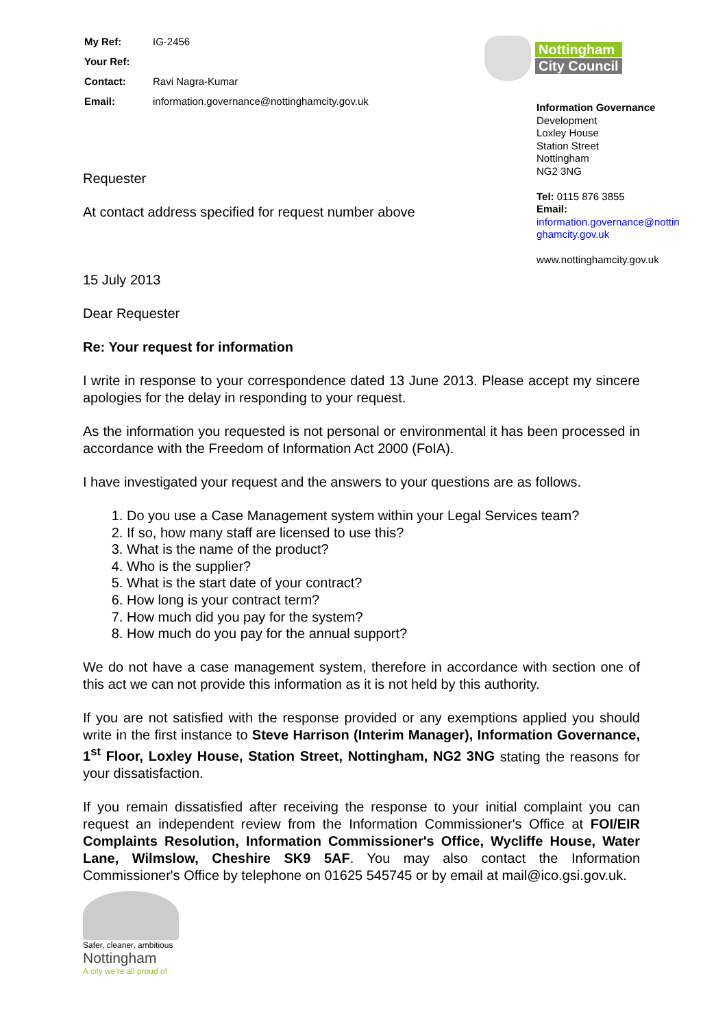| My Ref: | IG-2456 |
| Your Ref: | |
| Contact: | Ravi Nagra-Kumar |
| Email: | information.governance@nottinghamcity.gov.uk |
Nottingham
City Council
Information Governance
Development
Loxley House
Station Street
Nottingham
NG2 3NG
Tel: 0115 876 3855
Email:
information.governance@nottin ghamcity.gov.uk
www.nottinghamcity.gov.uk
Requester
At contact address specified for request number above
15 July 2013
Dear Requester
Re: Your request for information
I write in response to your correspondence dated 13 June 2013. Please accept my sincere apologies for the delay in responding to your request.
As the information you requested is not personal or environmental it has been processed in accordance with the Freedom of Information Act 2000 (FoIA).
I have investigated your request and the answers to your questions are as follows.
1. Do you use a Case Management system within your Legal Services team?
2. If so, how many staff are licensed to use this?
3. What is the name of the product?
4. Who is the supplier?
5. What is the start date of your contract?
6. How long is your contract term?
7. How much did you pay for the system?
8. How much do you pay for the annual support?
We do not have a case management system, therefore in accordance with section one of this act we can not provide this information as it is not held by this authority.
If you are not satisfied with the response provided or any exemptions applied you should write in the first instance to Steve Harrison (Interim Manager), Information Governance, 1<sup>st</sup> Floor, Loxley House, Station Street, Nottingham, NG2 3NG stating the reasons for your dissatisfaction.
If you remain dissatisfied after receiving the response to your initial complaint you can request an independent review from the Information Commissioner's Office at FOI/EIR Complaints Resolution, Information Commissioner's Office, Wycliffe House, Water Lane, Wilmslow, Cheshire SK9 5AF. You may also contact the Information Commissioner's Office by telephone on 01625 545745 or by email at mail@ico.gsi.gov.uk.
Safer, cleaner, ambitious
Nottingham
A city we're all proud of